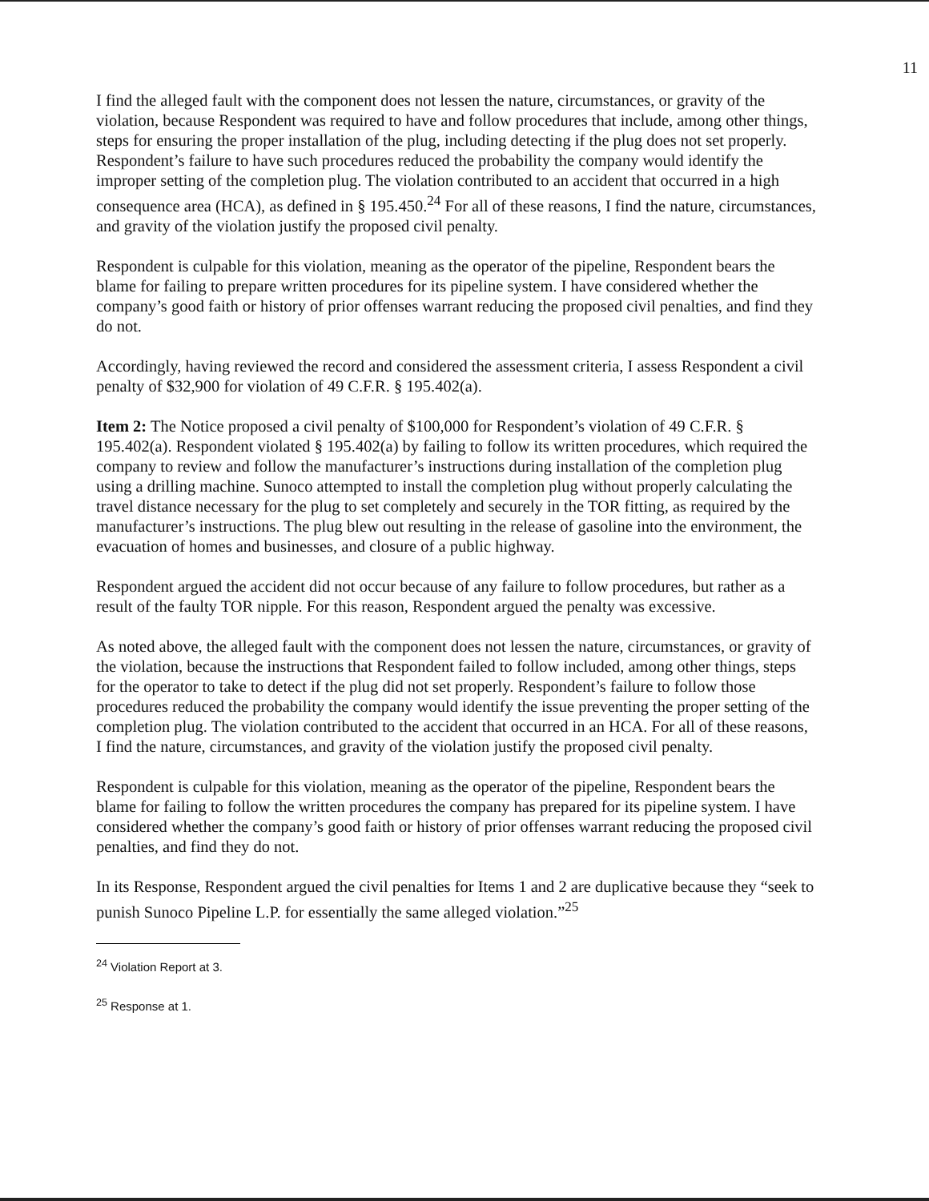11
I find the alleged fault with the component does not lessen the nature, circumstances, or gravity of the violation, because Respondent was required to have and follow procedures that include, among other things, steps for ensuring the proper installation of the plug, including detecting if the plug does not set properly. Respondent’s failure to have such procedures reduced the probability the company would identify the improper setting of the completion plug. The violation contributed to an accident that occurred in a high consequence area (HCA), as defined in § 195.450.<sup>24</sup> For all of these reasons, I find the nature, circumstances, and gravity of the violation justify the proposed civil penalty.
Respondent is culpable for this violation, meaning as the operator of the pipeline, Respondent bears the blame for failing to prepare written procedures for its pipeline system. I have considered whether the company’s good faith or history of prior offenses warrant reducing the proposed civil penalties, and find they do not.
Accordingly, having reviewed the record and considered the assessment criteria, I assess Respondent a civil penalty of $32,900 for violation of 49 C.F.R. § 195.402(a).
Item 2: The Notice proposed a civil penalty of $100,000 for Respondent’s violation of 49 C.F.R. § 195.402(a). Respondent violated § 195.402(a) by failing to follow its written procedures, which required the company to review and follow the manufacturer’s instructions during installation of the completion plug using a drilling machine. Sunoco attempted to install the completion plug without properly calculating the travel distance necessary for the plug to set completely and securely in the TOR fitting, as required by the manufacturer’s instructions. The plug blew out resulting in the release of gasoline into the environment, the evacuation of homes and businesses, and closure of a public highway.
Respondent argued the accident did not occur because of any failure to follow procedures, but rather as a result of the faulty TOR nipple. For this reason, Respondent argued the penalty was excessive.
As noted above, the alleged fault with the component does not lessen the nature, circumstances, or gravity of the violation, because the instructions that Respondent failed to follow included, among other things, steps for the operator to take to detect if the plug did not set properly. Respondent’s failure to follow those procedures reduced the probability the company would identify the issue preventing the proper setting of the completion plug. The violation contributed to the accident that occurred in an HCA. For all of these reasons, I find the nature, circumstances, and gravity of the violation justify the proposed civil penalty.
Respondent is culpable for this violation, meaning as the operator of the pipeline, Respondent bears the blame for failing to follow the written procedures the company has prepared for its pipeline system. I have considered whether the company’s good faith or history of prior offenses warrant reducing the proposed civil penalties, and find they do not.
In its Response, Respondent argued the civil penalties for Items 1 and 2 are duplicative because they “seek to punish Sunoco Pipeline L.P. for essentially the same alleged violation.”<sup>25</sup>
<sup>24</sup> Violation Report at 3.
<sup>25</sup> Response at 1.